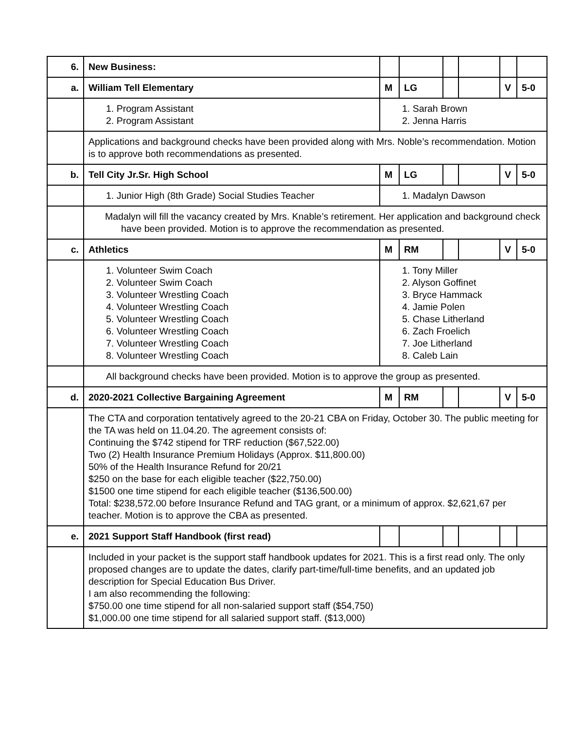| 6. | New Business: | | | | | | |
| a. | William Tell Elementary | M | LG | | | V | 5-0 |
| | 1. Program Assistant 2. Program Assistant | 1. Sarah Brown 2. Jenna Harris | | | | | |
| | Applications and background checks have been provided along with Mrs. Noble’s recommendation. Motion is to approve both recommendations as presented. | | | | | | |
| b. | Tell City Jr.Sr. High School | M | LG | | | V | 5-0 |
| | 1. Junior High (8th Grade) Social Studies Teacher | 1. Madalyn Dawson | | | | | |
| | Madalyn will fill the vacancy created by Mrs. Knable’s retirement. Her application and background check have been provided. Motion is to approve the recommendation as presented. | | | | | | |
| c. | Athletics | M | RM | | | V | 5-0 |
| | 1. Volunteer Swim Coach 2. Volunteer Swim Coach 3. Volunteer Wrestling Coach 4. Volunteer Wrestling Coach 5. Volunteer Wrestling Coach 6. Volunteer Wrestling Coach 7. Volunteer Wrestling Coach 8. Volunteer Wrestling Coach | 1. Tony Miller 2. Alyson Goffinet 3. Bryce Hammack 4. Jamie Polen 5. Chase Litherland 6. Zach Froelich 7. Joe Litherland 8. Caleb Lain | | | | | |
| | All background checks have been provided. Motion is to approve the group as presented. | | | | | | |
| d. | 2020-2021 Collective Bargaining Agreement | M | RM | | | V | 5-0 |
| | The CTA and corporation tentatively agreed to the 20-21 CBA on Friday, October 30. The public meeting for the TA was held on 11.04.20. The agreement consists of: Continuing the $742 stipend for TRF reduction ($67,522.00) Two (2) Health Insurance Premium Holidays (Approx. $11,800.00) 50% of the Health Insurance Refund for 20/21 $250 on the base for each eligible teacher ($22,750.00) $1500 one time stipend for each eligible teacher ($136,500.00) Total: $238,572.00 before Insurance Refund and TAG grant, or a minimum of approx. $2,621,67 per teacher. Motion is to approve the CBA as presented. | | | | | | |
| e. | 2021 Support Staff Handbook (first read) | | | | | | |
| | Included in your packet is the support staff handbook updates for 2021. This is a first read only. The only proposed changes are to update the dates, clarify part-time/full-time benefits, and an updated job description for Special Education Bus Driver. I am also recommending the following: $750.00 one time stipend for all non-salaried support staff ($54,750) $1,000.00 one time stipend for all salaried support staff. ($13,000) | | | | | | |